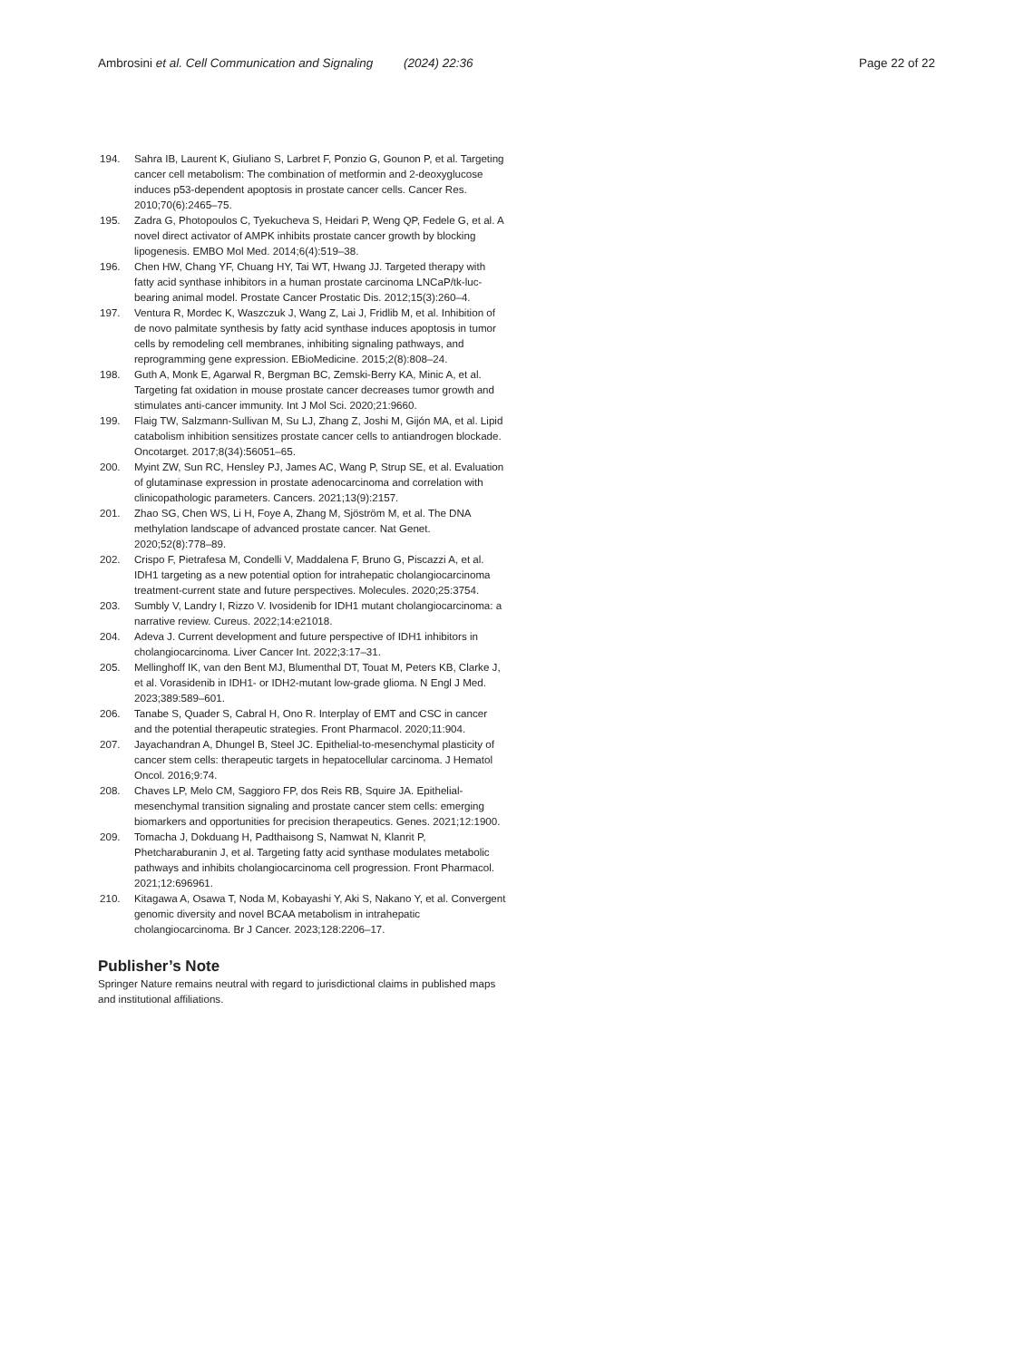Ambrosini et al. Cell Communication and Signaling (2024) 22:36 Page 22 of 22
194. Sahra IB, Laurent K, Giuliano S, Larbret F, Ponzio G, Gounon P, et al. Targeting cancer cell metabolism: The combination of metformin and 2-deoxyglucose induces p53-dependent apoptosis in prostate cancer cells. Cancer Res. 2010;70(6):2465–75.
195. Zadra G, Photopoulos C, Tyekucheva S, Heidari P, Weng QP, Fedele G, et al. A novel direct activator of AMPK inhibits prostate cancer growth by blocking lipogenesis. EMBO Mol Med. 2014;6(4):519–38.
196. Chen HW, Chang YF, Chuang HY, Tai WT, Hwang JJ. Targeted therapy with fatty acid synthase inhibitors in a human prostate carcinoma LNCaP/tk-luc-bearing animal model. Prostate Cancer Prostatic Dis. 2012;15(3):260–4.
197. Ventura R, Mordec K, Waszczuk J, Wang Z, Lai J, Fridlib M, et al. Inhibition of de novo palmitate synthesis by fatty acid synthase induces apoptosis in tumor cells by remodeling cell membranes, inhibiting signaling pathways, and reprogramming gene expression. EBioMedicine. 2015;2(8):808–24.
198. Guth A, Monk E, Agarwal R, Bergman BC, Zemski-Berry KA, Minic A, et al. Targeting fat oxidation in mouse prostate cancer decreases tumor growth and stimulates anti-cancer immunity. Int J Mol Sci. 2020;21:9660.
199. Flaig TW, Salzmann-Sullivan M, Su LJ, Zhang Z, Joshi M, Gijón MA, et al. Lipid catabolism inhibition sensitizes prostate cancer cells to antiandrogen blockade. Oncotarget. 2017;8(34):56051–65.
200. Myint ZW, Sun RC, Hensley PJ, James AC, Wang P, Strup SE, et al. Evaluation of glutaminase expression in prostate adenocarcinoma and correlation with clinicopathologic parameters. Cancers. 2021;13(9):2157.
201. Zhao SG, Chen WS, Li H, Foye A, Zhang M, Sjöström M, et al. The DNA methylation landscape of advanced prostate cancer. Nat Genet. 2020;52(8):778–89.
202. Crispo F, Pietrafesa M, Condelli V, Maddalena F, Bruno G, Piscazzi A, et al. IDH1 targeting as a new potential option for intrahepatic cholangiocarcinoma treatment-current state and future perspectives. Molecules. 2020;25:3754.
203. Sumbly V, Landry I, Rizzo V. Ivosidenib for IDH1 mutant cholangiocarcinoma: a narrative review. Cureus. 2022;14:e21018.
204. Adeva J. Current development and future perspective of IDH1 inhibitors in cholangiocarcinoma. Liver Cancer Int. 2022;3:17–31.
205. Mellinghoff IK, van den Bent MJ, Blumenthal DT, Touat M, Peters KB, Clarke J, et al. Vorasidenib in IDH1- or IDH2-mutant low-grade glioma. N Engl J Med. 2023;389:589–601.
206. Tanabe S, Quader S, Cabral H, Ono R. Interplay of EMT and CSC in cancer and the potential therapeutic strategies. Front Pharmacol. 2020;11:904.
207. Jayachandran A, Dhungel B, Steel JC. Epithelial-to-mesenchymal plasticity of cancer stem cells: therapeutic targets in hepatocellular carcinoma. J Hematol Oncol. 2016;9:74.
208. Chaves LP, Melo CM, Saggioro FP, dos Reis RB, Squire JA. Epithelial-mesenchymal transition signaling and prostate cancer stem cells: emerging biomarkers and opportunities for precision therapeutics. Genes. 2021;12:1900.
209. Tomacha J, Dokduang H, Padthaisong S, Namwat N, Klanrit P, Phetcharaburanin J, et al. Targeting fatty acid synthase modulates metabolic pathways and inhibits cholangiocarcinoma cell progression. Front Pharmacol. 2021;12:696961.
210. Kitagawa A, Osawa T, Noda M, Kobayashi Y, Aki S, Nakano Y, et al. Convergent genomic diversity and novel BCAA metabolism in intrahepatic cholangiocarcinoma. Br J Cancer. 2023;128:2206–17.
Publisher’s Note
Springer Nature remains neutral with regard to jurisdictional claims in published maps and institutional affiliations.